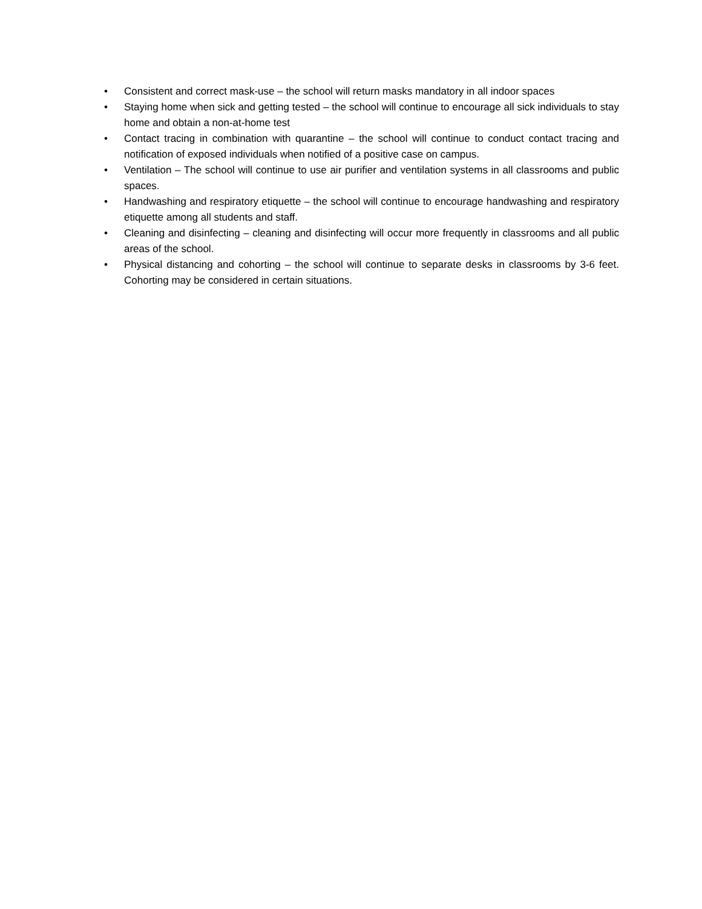• Consistent and correct mask-use – the school will return masks mandatory in all indoor spaces
• Staying home when sick and getting tested – the school will continue to encourage all sick individuals to stay home and obtain a non-at-home test
• Contact tracing in combination with quarantine – the school will continue to conduct contact tracing and notification of exposed individuals when notified of a positive case on campus.
• Ventilation – The school will continue to use air purifier and ventilation systems in all classrooms and public spaces.
• Handwashing and respiratory etiquette – the school will continue to encourage handwashing and respiratory etiquette among all students and staff.
• Cleaning and disinfecting – cleaning and disinfecting will occur more frequently in classrooms and all public areas of the school.
• Physical distancing and cohorting – the school will continue to separate desks in classrooms by 3-6 feet. Cohorting may be considered in certain situations.